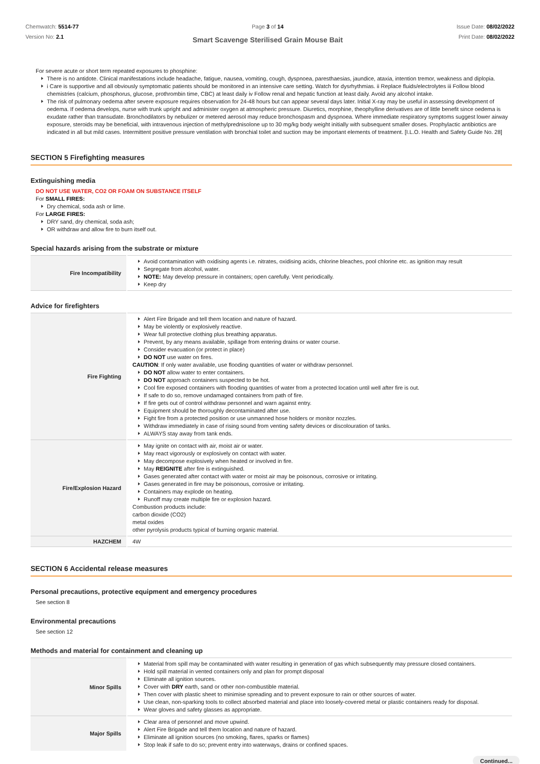Chemwatch: 5514-77
Version No: 2.1
Page 3 of 14
Smart Scavenge Sterilised Grain Mouse Bait
Issue Date: 08/02/2022
Print Date: 08/02/2022
For severe acute or short term repeated exposures to phosphine:
There is no antidote. Clinical manifestations include headache, fatigue, nausea, vomiting, cough, dyspnoea, paresthaesias, jaundice, ataxia, intention tremor, weakness and diplopia.
i Care is supportive and all obviously symptomatic patients should be monitored in an intensive care setting. Watch for dysrhythmias. ii Replace fluids/electrolytes iii Follow blood chemistries (calcium, phosphorus, glucose, prothrombin time, CBC) at least daily iv Follow renal and hepatic function at least daily. Avoid any alcohol intake.
The risk of pulmonary oedema after severe exposure requires observation for 24-48 hours but can appear several days later. Initial X-ray may be useful in assessing development of oedema. If oedema develops, nurse with trunk upright and administer oxygen at atmospheric pressure. Diuretics, morphine, theophylline derivatives are of little benefit since oedema is exudate rather than transudate. Bronchodilators by nebulizer or metered aerosol may reduce bronchospasm and dyspnoea. Where immediate respiratory symptoms suggest lower airway exposure, steroids may be beneficial, with intravenous injection of methylprednisolone up to 30 mg/kg body weight initially with subsequent smaller doses. Prophylactic antibiotics are indicated in all but mild cases. Intermittent positive pressure ventilation with bronchial toilet and suction may be important elements of treatment. [I.L.O. Health and Safety Guide No. 28]
SECTION 5 Firefighting measures
Extinguishing media
DO NOT USE WATER, CO2 OR FOAM ON SUBSTANCE ITSELF
For SMALL FIRES:
Dry chemical, soda ash or lime.
For LARGE FIRES:
DRY sand, dry chemical, soda ash;
OR withdraw and allow fire to burn itself out.
Special hazards arising from the substrate or mixture
| Fire Incompatibility | Avoid contamination with oxidising agents i.e. nitrates, oxidising acids, chlorine bleaches, pool chlorine etc. as ignition may result Segregate from alcohol, water. NOTE: May develop pressure in containers; open carefully. Vent periodically. Keep dry |
Advice for firefighters
| Fire Fighting | Alert Fire Brigade and tell them location and nature of hazard. May be violently or explosively reactive. Wear full protective clothing plus breathing apparatus. Prevent, by any means available, spillage from entering drains or water course. Consider evacuation (or protect in place) DO NOT use water on fires. CAUTION : If only water available, use flooding quantities of water or withdraw personnel. DO NOT allow water to enter containers. DO NOT approach containers suspected to be hot. Cool fire exposed containers with flooding quantities of water from a protected location until well after fire is out. If safe to do so, remove undamaged containers from path of fire. If fire gets out of control withdraw personnel and warn against entry. Equipment should be thoroughly decontaminated after use. Fight fire from a protected position or use unmanned hose holders or monitor nozzles. Withdraw immediately in case of rising sound from venting safety devices or discolouration of tanks. ALWAYS stay away from tank ends. |
| Fire/Explosion Hazard | May ignite on contact with air, moist air or water. May react vigorously or explosively on contact with water. May decompose explosively when heated or involved in fire. May REIGNITE after fire is extinguished. Gases generated after contact with water or moist air may be poisonous, corrosive or irritating. Gases generated in fire may be poisonous, corrosive or irritating. Containers may explode on heating. Runoff may create multiple fire or explosion hazard. Combustion products include: carbon dioxide (CO2) metal oxides other pyrolysis products typical of burning organic material. |
| HAZCHEM | 4W |
SECTION 6 Accidental release measures
Personal precautions, protective equipment and emergency procedures
See section 8
Environmental precautions
See section 12
Methods and material for containment and cleaning up
| Minor Spills | Material from spill may be contaminated with water resulting in generation of gas which subsequently may pressure closed containers. Hold spill material in vented containers only and plan for prompt disposal Eliminate all ignition sources. Cover with DRY earth, sand or other non-combustible material. Then cover with plastic sheet to minimise spreading and to prevent exposure to rain or other sources of water. Use clean, non-sparking tools to collect absorbed material and place into loosely-covered metal or plastic containers ready for disposal. Wear gloves and safety glasses as appropriate. |
| Major Spills | Clear area of personnel and move upwind. Alert Fire Brigade and tell them location and nature of hazard. Eliminate all ignition sources (no smoking, flares, sparks or flames) Stop leak if safe to do so; prevent entry into waterways, drains or confined spaces. |
Continued...